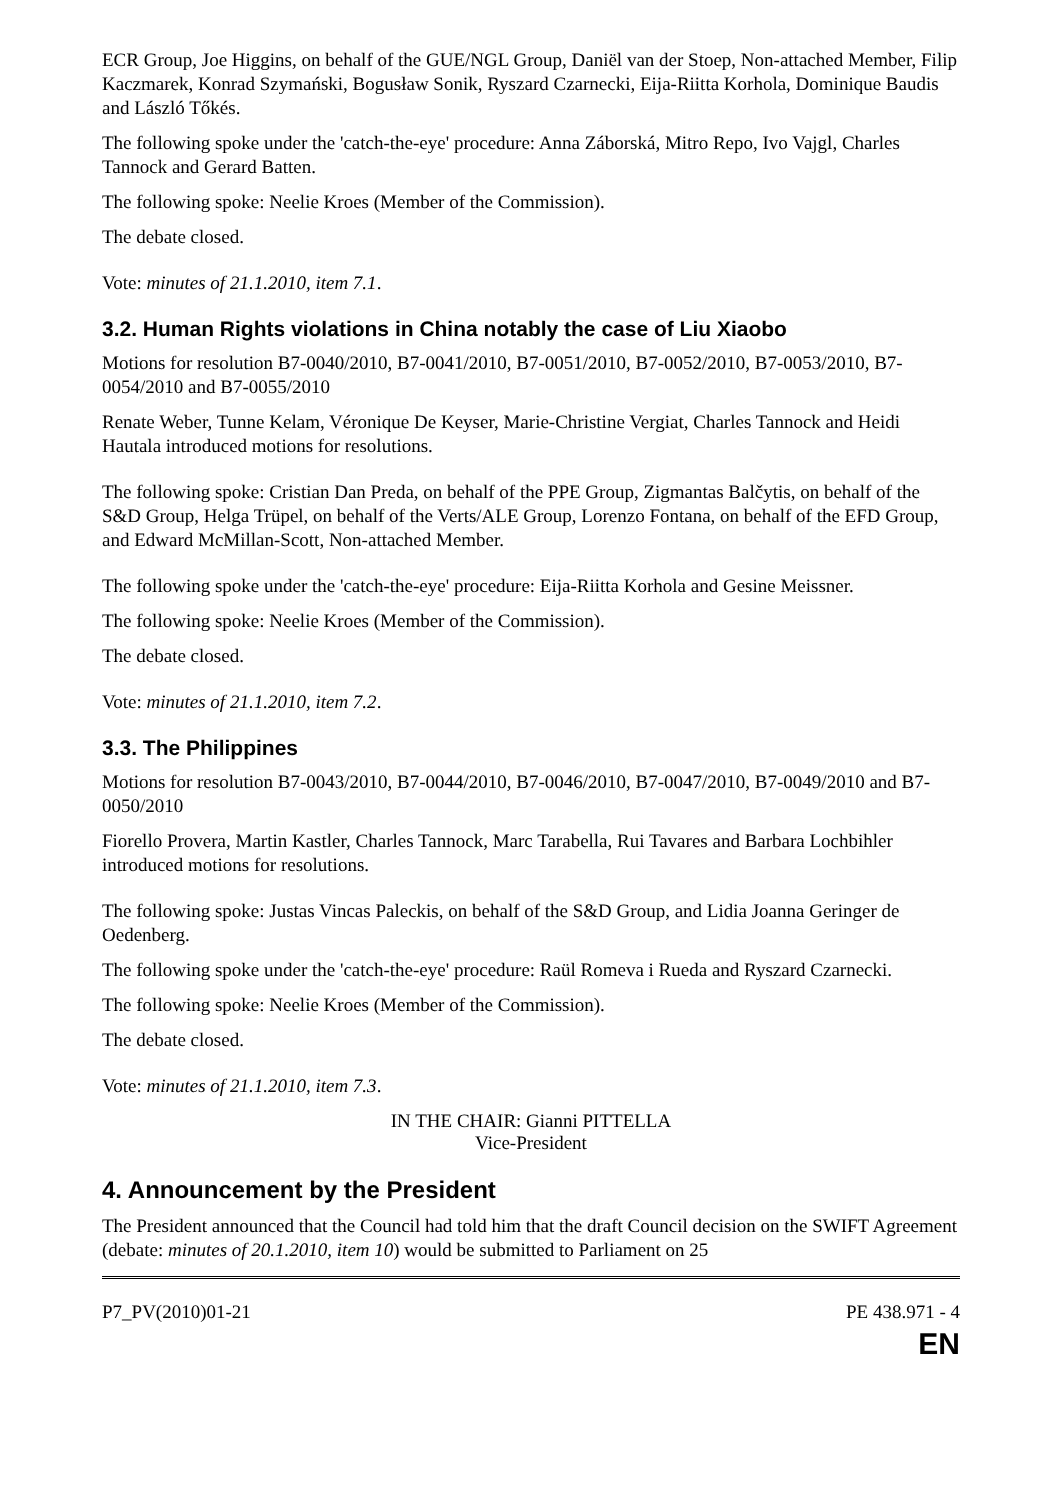ECR Group, Joe Higgins, on behalf of the GUE/NGL Group, Daniël van der Stoep, Non-attached Member, Filip Kaczmarek, Konrad Szymański, Bogusław Sonik, Ryszard Czarnecki, Eija-Riitta Korhola, Dominique Baudis and László Tőkés.
The following spoke under the 'catch-the-eye' procedure: Anna Záborská, Mitro Repo, Ivo Vajgl, Charles Tannock and Gerard Batten.
The following spoke: Neelie Kroes (Member of the Commission).
The debate closed.
Vote: minutes of 21.1.2010, item 7.1.
3.2. Human Rights violations in China notably the case of Liu Xiaobo
Motions for resolution B7-0040/2010, B7-0041/2010, B7-0051/2010, B7-0052/2010, B7-0053/2010, B7-0054/2010 and B7-0055/2010
Renate Weber, Tunne Kelam, Véronique De Keyser, Marie-Christine Vergiat, Charles Tannock and Heidi Hautala introduced motions for resolutions.
The following spoke: Cristian Dan Preda, on behalf of the PPE Group, Zigmantas Balčytis, on behalf of the S&D Group, Helga Trüpel, on behalf of the Verts/ALE Group, Lorenzo Fontana, on behalf of the EFD Group, and Edward McMillan-Scott, Non-attached Member.
The following spoke under the 'catch-the-eye' procedure: Eija-Riitta Korhola and Gesine Meissner.
The following spoke: Neelie Kroes (Member of the Commission).
The debate closed.
Vote: minutes of 21.1.2010, item 7.2.
3.3. The Philippines
Motions for resolution B7-0043/2010, B7-0044/2010, B7-0046/2010, B7-0047/2010, B7-0049/2010 and B7-0050/2010
Fiorello Provera, Martin Kastler, Charles Tannock, Marc Tarabella, Rui Tavares and Barbara Lochbihler introduced motions for resolutions.
The following spoke: Justas Vincas Paleckis, on behalf of the S&D Group, and Lidia Joanna Geringer de Oedenberg.
The following spoke under the 'catch-the-eye' procedure: Raül Romeva i Rueda and Ryszard Czarnecki.
The following spoke: Neelie Kroes (Member of the Commission).
The debate closed.
Vote: minutes of 21.1.2010, item 7.3.
IN THE CHAIR: Gianni PITTELLA
Vice-President
4. Announcement by the President
The President announced that the Council had told him that the draft Council decision on the SWIFT Agreement (debate: minutes of 20.1.2010, item 10) would be submitted to Parliament on 25
P7_PV(2010)01-21 PE 438.971 - 4
EN